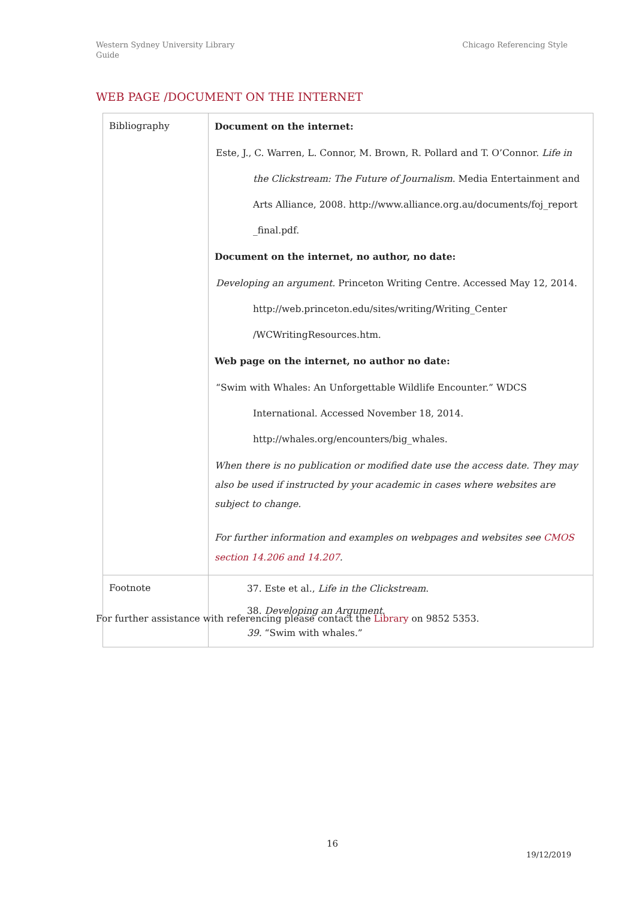Western Sydney University Library
Guide
Chicago Referencing Style
WEB PAGE /DOCUMENT ON THE INTERNET
| Bibliography | Document on the internet: Este, J., C. Warren, L. Connor, M. Brown, R. Pollard and T. O’Connor. Life in the Clickstream: The Future of Journalism . Media Entertainment and Arts Alliance, 2008. http://www.alliance.org.au/documents/foj_report _final.pdf. Document on the internet, no author, no date: Developing an argument. Princeton Writing Centre. Accessed May 12, 2014. http://web.princeton.edu/sites/writing/Writing_Center /WCWritingResources.htm. Web page on the internet, no author no date: “Swim with Whales: An Unforgettable Wildlife Encounter.” WDCS International. Accessed November 18, 2014. http://whales.org/encounters/big_whales. When there is no publication or modified date use the access date. They may also be used if instructed by your academic in cases where websites are subject to change. For further information and examples on webpages and websites see CMOS section 14.206 and 14.207 . |
| Footnote | 37. Este et al., Life in the Clickstream . 38. Developing an Argument . 39. “Swim with whales.” |
For further assistance with referencing please contact the Library on 9852 5353.
16
19/12/2019